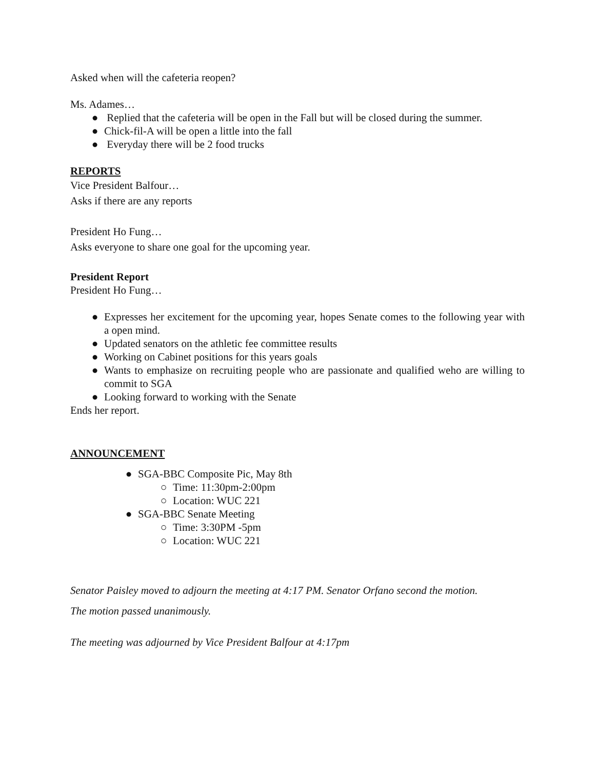Asked when will the cafeteria reopen?
Ms. Adames…
● Replied that the cafeteria will be open in the Fall but will be closed during the summer.
● Chick-fil-A will be open a little into the fall
● Everyday there will be 2 food trucks
REPORTS
Vice President Balfour…
Asks if there are any reports
President Ho Fung…
Asks everyone to share one goal for the upcoming year.
President Report
President Ho Fung…
● Expresses her excitement for the upcoming year, hopes Senate comes to the following year with a open mind.
● Updated senators on the athletic fee committee results
● Working on Cabinet positions for this years goals
● Wants to emphasize on recruiting people who are passionate and qualified weho are willing to commit to SGA
● Looking forward to working with the Senate
Ends her report.
ANNOUNCEMENT
● SGA-BBC Composite Pic, May 8th
○ Time: 11:30pm-2:00pm
○ Location: WUC 221
● SGA-BBC Senate Meeting
○ Time: 3:30PM -5pm
○ Location: WUC 221
Senator Paisley moved to adjourn the meeting at 4:17 PM. Senator Orfano second the motion.
The motion passed unanimously.
The meeting was adjourned by Vice President Balfour at 4:17pm